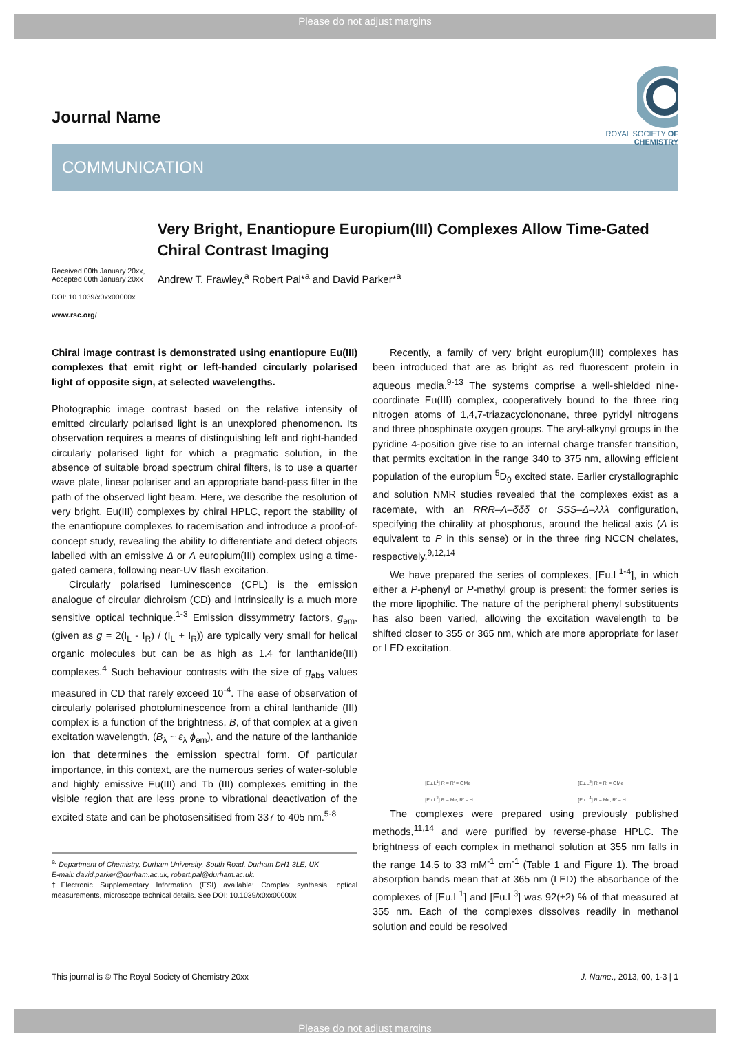Please do not adjust margins
ROYAL SOCIETY OF CHEMISTRY
Journal Name
COMMUNICATION
Received 00th January 20xx,
Accepted 00th January 20xx
DOI: 10.1039/x0xx00000x
www.rsc.org/
Very Bright, Enantiopure Europium(III) Complexes Allow Time-Gated Chiral Contrast Imaging
Andrew T. Frawley,<sup>a</sup> Robert Pal*<sup>a</sup> and David Parker*<sup>a</sup>
Chiral image contrast is demonstrated using enantiopure Eu(III) complexes that emit right or left-handed circularly polarised light of opposite sign, at selected wavelengths.
Photographic image contrast based on the relative intensity of emitted circularly polarised light is an unexplored phenomenon. Its observation requires a means of distinguishing left and right-handed circularly polarised light for which a pragmatic solution, in the absence of suitable broad spectrum chiral filters, is to use a quarter wave plate, linear polariser and an appropriate band-pass filter in the path of the observed light beam. Here, we describe the resolution of very bright, Eu(III) complexes by chiral HPLC, report the stability of the enantiopure complexes to racemisation and introduce a proof-of-concept study, revealing the ability to differentiate and detect objects labelled with an emissive Δ or Λ europium(III) complex using a time-gated camera, following near-UV flash excitation.
Circularly polarised luminescence (CPL) is the emission analogue of circular dichroism (CD) and intrinsically is a much more sensitive optical technique.<sup>1-3</sup> Emission dissymmetry factors, g<sub>em</sub>, (given as g = 2(I<sub>L</sub> - I<sub>R</sub>) / (I<sub>L</sub> + I<sub>R</sub>)) are typically very small for helical organic molecules but can be as high as 1.4 for lanthanide(III) complexes.<sup>4</sup> Such behaviour contrasts with the size of g<sub>abs</sub> values measured in CD that rarely exceed 10<sup>-4</sup>. The ease of observation of circularly polarised photoluminescence from a chiral lanthanide (III) complex is a function of the brightness, B, of that complex at a given excitation wavelength, (B<sub>λ</sub> ~ ε<sub>λ</sub> ϕ<sub>em</sub>), and the nature of the lanthanide ion that determines the emission spectral form. Of particular importance, in this context, are the numerous series of water-soluble and highly emissive Eu(III) and Tb (III) complexes emitting in the visible region that are less prone to vibrational deactivation of the excited state and can be photosensitised from 337 to 405 nm.<sup>5-8</sup>
<sup>a.</sup> Department of Chemistry, Durham University, South Road, Durham DH1 3LE, UK
E-mail: david.parker@durham.ac.uk, robert.pal@durham.ac.uk.
†Electronic Supplementary Information (ESI) available: Complex synthesis, optical measurements, microscope technical details. See DOI: 10.1039/x0xx00000x
Recently, a family of very bright europium(III) complexes has been introduced that are as bright as red fluorescent protein in aqueous media.<sup>9-13</sup> The systems comprise a well-shielded nine-coordinate Eu(III) complex, cooperatively bound to the three ring nitrogen atoms of 1,4,7-triazacyclononane, three pyridyl nitrogens and three phosphinate oxygen groups. The aryl-alkynyl groups in the pyridine 4-position give rise to an internal charge transfer transition, that permits excitation in the range 340 to 375 nm, allowing efficient population of the europium <sup>5</sup>D<sub>0</sub> excited state. Earlier crystallographic and solution NMR studies revealed that the complexes exist as a racemate, with an RRR–Λ–δδδ or SSS–Δ–λλλ configuration, specifying the chirality at phosphorus, around the helical axis (Δ is equivalent to P in this sense) or in the three ring NCCN chelates, respectively.<sup>9,12,14</sup>
We have prepared the series of complexes, [Eu.L<sup>1-4</sup>], in which either a P-phenyl or P-methyl group is present; the former series is the more lipophilic. The nature of the peripheral phenyl substituents has also been varied, allowing the excitation wavelength to be shifted closer to 355 or 365 nm, which are more appropriate for laser or LED excitation.
[Eu.L<sup>1</sup>] R = R' = OMe
[Eu.L<sup>2</sup>] R = Me, R' = H
[Eu.L<sup>3</sup>] R = R' = OMe
[Eu.L<sup>4</sup>] R = Me, R' = H
The complexes were prepared using previously published methods,<sup>11,14</sup> and were purified by reverse-phase HPLC. The brightness of each complex in methanol solution at 355 nm falls in the range 14.5 to 33 mM<sup>-1</sup> cm<sup>-1</sup> (Table 1 and Figure 1). The broad absorption bands mean that at 365 nm (LED) the absorbance of the complexes of [Eu.L<sup>1</sup>] and [Eu.L<sup>3</sup>] was 92(±2) % of that measured at 355 nm. Each of the complexes dissolves readily in methanol solution and could be resolved
This journal is © The Royal Society of Chemistry 20xx J. Name., 2013, 00, 1-3 | 1
Please do not adjust margins